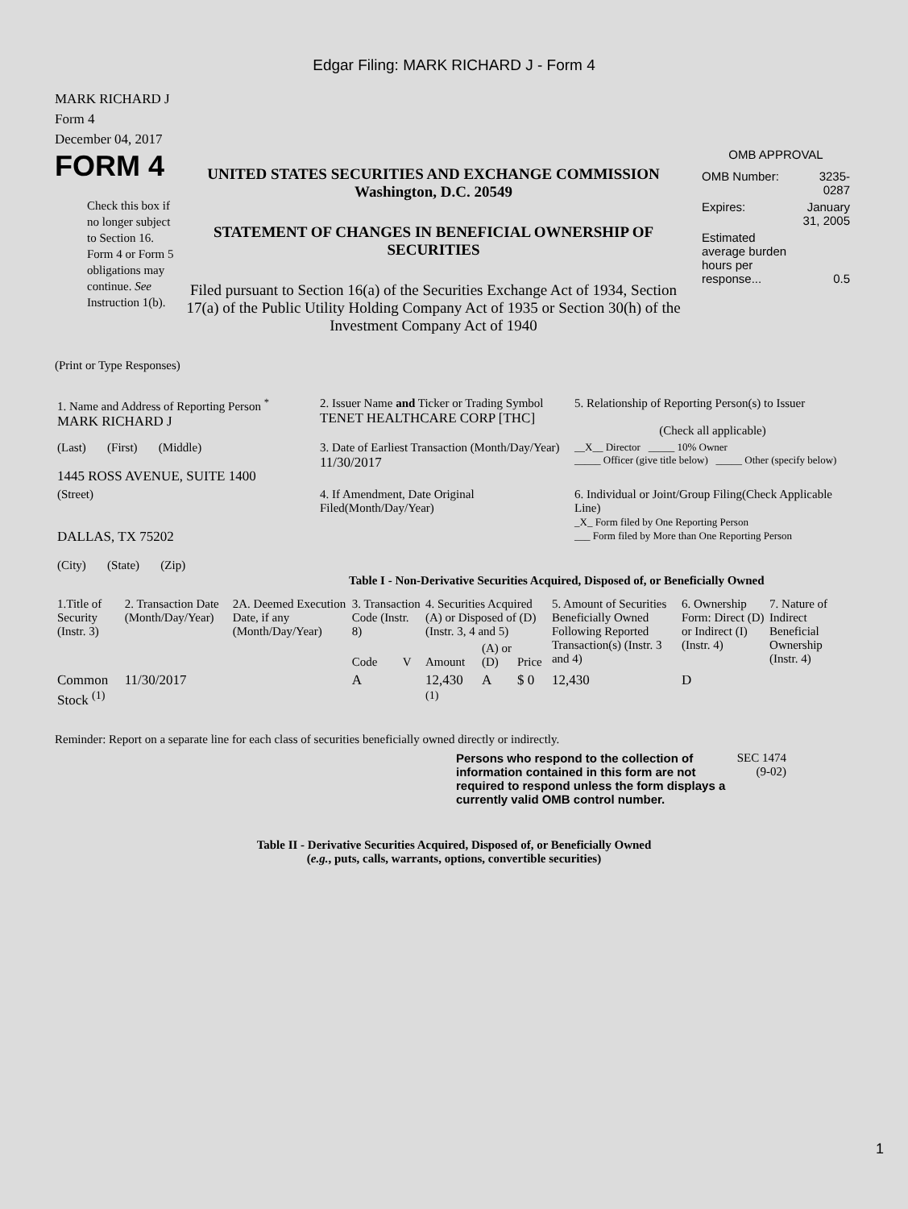Edgar Filing: MARK RICHARD J - Form 4
MARK RICHARD J
Form 4
December 04, 2017
FORM 4
Check this box if no longer subject to Section 16. Form 4 or Form 5 obligations may continue. See Instruction 1(b).
UNITED STATES SECURITIES AND EXCHANGE COMMISSION
Washington, D.C. 20549
STATEMENT OF CHANGES IN BENEFICIAL OWNERSHIP OF SECURITIES
Filed pursuant to Section 16(a) of the Securities Exchange Act of 1934, Section 17(a) of the Public Utility Holding Company Act of 1935 or Section 30(h) of the Investment Company Act of 1940
OMB APPROVAL
| OMB Number: | 3235-0287 |
| Expires: | January 31, 2005 |
| Estimated average burden hours per response... | 0.5 |
(Print or Type Responses)
| 1. Name and Address of Reporting Person <sup>*</sup> MARK RICHARD J | 2. Issuer Name and Ticker or Trading Symbol TENET HEALTHCARE CORP [THC] | 5. Relationship of Reporting Person(s) to Issuer (Check all applicable) |
| (Last) (First) (Middle) 1445 ROSS AVENUE, SUITE 1400 | 3. Date of Earliest Transaction (Month/Day/Year) 11/30/2017 | __X__ Director _____ 10% Owner _____ Officer (give title below) _____ Other (specify below) |
| (Street) DALLAS, TX 75202 (City) (State) (Zip) | 4. If Amendment, Date Original Filed(Month/Day/Year) | 6. Individual or Joint/Group Filing(Check Applicable Line) _X_ Form filed by One Reporting Person ___ Form filed by More than One Reporting Person |
Table I - Non-Derivative Securities Acquired, Disposed of, or Beneficially Owned
| 1.Title of Security (Instr. 3) | 2. Transaction Date (Month/Day/Year) | 2A. Deemed Execution Date, if any (Month/Day/Year) | 3. Transaction Code (Instr. 8) | | 4. Securities Acquired (A) or Disposed of (D) (Instr. 3, 4 and 5) | | | 5. Amount of Securities Beneficially Owned Following Reported Transaction(s) (Instr. 3 and 4) | 6. Ownership Form: Direct (D) or Indirect (I) (Instr. 4) | 7. Nature of Indirect Beneficial Ownership (Instr. 4) |
| --- | --- | --- | --- | --- | --- | --- | --- | --- | --- | --- |
| | | | Code | V | Amount | (A) or (D) | Price | | | |
| Common Stock <sup>(1)</sup> | 11/30/2017 | | A | | 12,430 <sup>(1)</sup> | A | $ 0 | 12,430 | D | |
Reminder: Report on a separate line for each class of securities beneficially owned directly or indirectly.
Persons who respond to the collection of information contained in this form are not required to respond unless the form displays a currently valid OMB control number.
SEC 1474 (9-02)
Table II - Derivative Securities Acquired, Disposed of, or Beneficially Owned
(e.g., puts, calls, warrants, options, convertible securities)
1